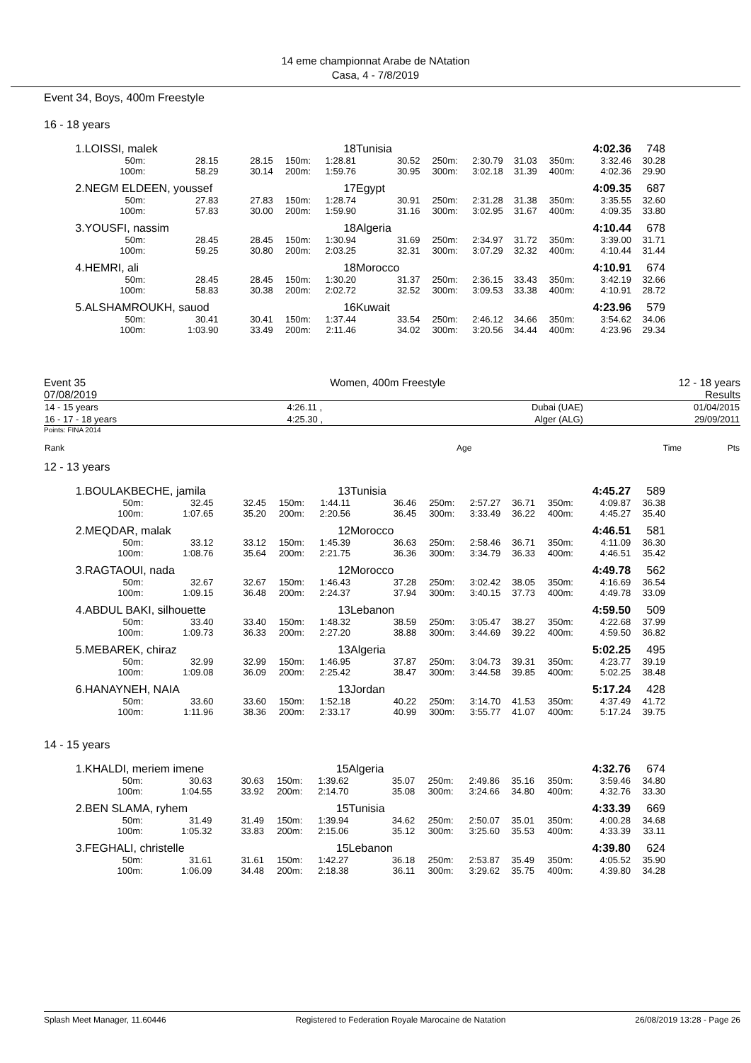14 eme championnat Arabe de NAtation
Casa, 4 - 7/8/2019
Event 34, Boys, 400m Freestyle
16 - 18 years
| 1. | LOISSI, malek | | | | 18 | Tunisia | | | | | 4:02.36 | 748 |
| | 50m: | 28.15 | 28.15 | 150m: | 1:28.81 | 30.52 | 250m: | 2:30.79 | 31.03 | 350m: | 3:32.46 | 30.28 |
| | 100m: | 58.29 | 30.14 | 200m: | 1:59.76 | 30.95 | 300m: | 3:02.18 | 31.39 | 400m: | 4:02.36 | 29.90 |
| 2. | NEGM ELDEEN, youssef | | | | 17 | Egypt | | | | | 4:09.35 | 687 |
| | 50m: | 27.83 | 27.83 | 150m: | 1:28.74 | 30.91 | 250m: | 2:31.28 | 31.38 | 350m: | 3:35.55 | 32.60 |
| | 100m: | 57.83 | 30.00 | 200m: | 1:59.90 | 31.16 | 300m: | 3:02.95 | 31.67 | 400m: | 4:09.35 | 33.80 |
| 3. | YOUSFI, nassim | | | | 18 | Algeria | | | | | 4:10.44 | 678 |
| | 50m: | 28.45 | 28.45 | 150m: | 1:30.94 | 31.69 | 250m: | 2:34.97 | 31.72 | 350m: | 3:39.00 | 31.71 |
| | 100m: | 59.25 | 30.80 | 200m: | 2:03.25 | 32.31 | 300m: | 3:07.29 | 32.32 | 400m: | 4:10.44 | 31.44 |
| 4. | HEMRI, ali | | | | 18 | Morocco | | | | | 4:10.91 | 674 |
| | 50m: | 28.45 | 28.45 | 150m: | 1:30.20 | 31.37 | 250m: | 2:36.15 | 33.43 | 350m: | 3:42.19 | 32.66 |
| | 100m: | 58.83 | 30.38 | 200m: | 2:02.72 | 32.52 | 300m: | 3:09.53 | 33.38 | 400m: | 4:10.91 | 28.72 |
| 5. | ALSHAMROUKH, sauod | | | | 16 | Kuwait | | | | | 4:23.96 | 579 |
| | 50m: | 30.41 | 30.41 | 150m: | 1:37.44 | 33.54 | 250m: | 2:46.12 | 34.66 | 350m: | 3:54.62 | 34.06 |
| | 100m: | 1:03.90 | 33.49 | 200m: | 2:11.46 | 34.02 | 300m: | 3:20.56 | 34.44 | 400m: | 4:23.96 | 29.34 |
Event 35
07/08/2019
Women, 400m Freestyle 12 - 18 years
Results
| 14 - 15 years | 4:26.11 , | Dubai (UAE) | 01/04/2015 |
| 16 - 17 - 18 years | 4:25.30 , | Alger (ALG) | 29/09/2011 |
Points: FINA 2014
| Rank | Age | Time | Pts |
12 - 13 years
| 1. | BOULAKBECHE, jamila | | | | 13 | Tunisia | | | | | 4:45.27 | 589 |
| | 50m: | 32.45 | 32.45 | 150m: | 1:44.11 | 36.46 | 250m: | 2:57.27 | 36.71 | 350m: | 4:09.87 | 36.38 |
| | 100m: | 1:07.65 | 35.20 | 200m: | 2:20.56 | 36.45 | 300m: | 3:33.49 | 36.22 | 400m: | 4:45.27 | 35.40 |
| 2. | MEQDAR, malak | | | | 12 | Morocco | | | | | 4:46.51 | 581 |
| | 50m: | 33.12 | 33.12 | 150m: | 1:45.39 | 36.63 | 250m: | 2:58.46 | 36.71 | 350m: | 4:11.09 | 36.30 |
| | 100m: | 1:08.76 | 35.64 | 200m: | 2:21.75 | 36.36 | 300m: | 3:34.79 | 36.33 | 400m: | 4:46.51 | 35.42 |
| 3. | RAGTAOUI, nada | | | | 12 | Morocco | | | | | 4:49.78 | 562 |
| | 50m: | 32.67 | 32.67 | 150m: | 1:46.43 | 37.28 | 250m: | 3:02.42 | 38.05 | 350m: | 4:16.69 | 36.54 |
| | 100m: | 1:09.15 | 36.48 | 200m: | 2:24.37 | 37.94 | 300m: | 3:40.15 | 37.73 | 400m: | 4:49.78 | 33.09 |
| 4. | ABDUL BAKI, silhouette | | | | 13 | Lebanon | | | | | 4:59.50 | 509 |
| | 50m: | 33.40 | 33.40 | 150m: | 1:48.32 | 38.59 | 250m: | 3:05.47 | 38.27 | 350m: | 4:22.68 | 37.99 |
| | 100m: | 1:09.73 | 36.33 | 200m: | 2:27.20 | 38.88 | 300m: | 3:44.69 | 39.22 | 400m: | 4:59.50 | 36.82 |
| 5. | MEBAREK, chiraz | | | | 13 | Algeria | | | | | 5:02.25 | 495 |
| | 50m: | 32.99 | 32.99 | 150m: | 1:46.95 | 37.87 | 250m: | 3:04.73 | 39.31 | 350m: | 4:23.77 | 39.19 |
| | 100m: | 1:09.08 | 36.09 | 200m: | 2:25.42 | 38.47 | 300m: | 3:44.58 | 39.85 | 400m: | 5:02.25 | 38.48 |
| 6. | HANAYNEH, NAIA | | | | 13 | Jordan | | | | | 5:17.24 | 428 |
| | 50m: | 33.60 | 33.60 | 150m: | 1:52.18 | 40.22 | 250m: | 3:14.70 | 41.53 | 350m: | 4:37.49 | 41.72 |
| | 100m: | 1:11.96 | 38.36 | 200m: | 2:33.17 | 40.99 | 300m: | 3:55.77 | 41.07 | 400m: | 5:17.24 | 39.75 |
14 - 15 years
| 1. | KHALDI, meriem imene | | | | 15 | Algeria | | | | | 4:32.76 | 674 |
| | 50m: | 30.63 | 30.63 | 150m: | 1:39.62 | 35.07 | 250m: | 2:49.86 | 35.16 | 350m: | 3:59.46 | 34.80 |
| | 100m: | 1:04.55 | 33.92 | 200m: | 2:14.70 | 35.08 | 300m: | 3:24.66 | 34.80 | 400m: | 4:32.76 | 33.30 |
| 2. | BEN SLAMA, ryhem | | | | 15 | Tunisia | | | | | 4:33.39 | 669 |
| | 50m: | 31.49 | 31.49 | 150m: | 1:39.94 | 34.62 | 250m: | 2:50.07 | 35.01 | 350m: | 4:00.28 | 34.68 |
| | 100m: | 1:05.32 | 33.83 | 200m: | 2:15.06 | 35.12 | 300m: | 3:25.60 | 35.53 | 400m: | 4:33.39 | 33.11 |
| 3. | FEGHALI, christelle | | | | 15 | Lebanon | | | | | 4:39.80 | 624 |
| | 50m: | 31.61 | 31.61 | 150m: | 1:42.27 | 36.18 | 250m: | 2:53.87 | 35.49 | 350m: | 4:05.52 | 35.90 |
| | 100m: | 1:06.09 | 34.48 | 200m: | 2:18.38 | 36.11 | 300m: | 3:29.62 | 35.75 | 400m: | 4:39.80 | 34.28 |
Splash Meet Manager, 11.60446 Registered to Federation Royale Marocaine de Natation 26/08/2019 13:28 - Page 26